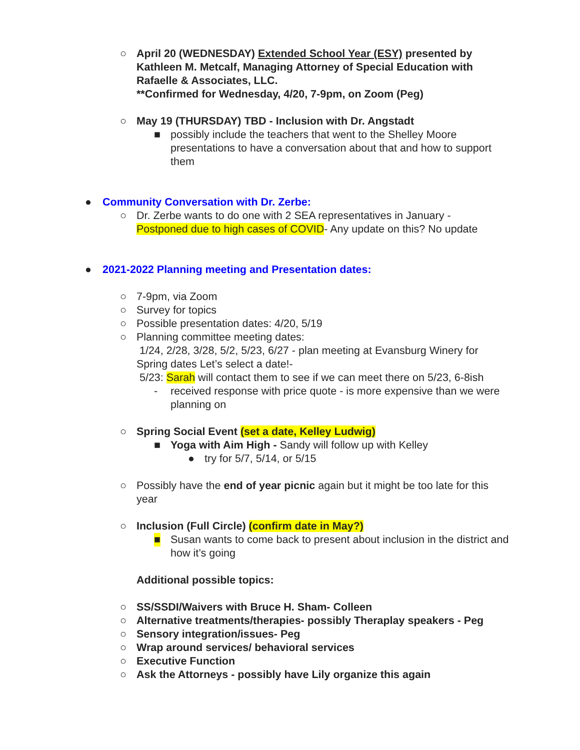○ April 20 (WEDNESDAY) Extended School Year (ESY) presented by Kathleen M. Metcalf, Managing Attorney of Special Education with Rafaelle & Associates, LLC.
**Confirmed for Wednesday, 4/20, 7-9pm, on Zoom (Peg)
○ May 19 (THURSDAY) TBD - Inclusion with Dr. Angstadt
■ possibly include the teachers that went to the Shelley Moore presentations to have a conversation about that and how to support them
● Community Conversation with Dr. Zerbe:
○ Dr. Zerbe wants to do one with 2 SEA representatives in January - Postponed due to high cases of COVID- Any update on this? No update
● 2021-2022 Planning meeting and Presentation dates:
○ 7-9pm, via Zoom
○ Survey for topics
○ Possible presentation dates: 4/20, 5/19
○ Planning committee meeting dates:
1/24, 2/28, 3/28, 5/2, 5/23, 6/27 - plan meeting at Evansburg Winery for Spring dates Let’s select a date!-
5/23: Sarah will contact them to see if we can meet there on 5/23, 6-8ish
- received response with price quote - is more expensive than we were planning on
○ Spring Social Event (set a date, Kelley Ludwig)
■ Yoga with Aim High - Sandy will follow up with Kelley
● try for 5/7, 5/14, or 5/15
○ Possibly have the end of year picnic again but it might be too late for this year
○ Inclusion (Full Circle) (confirm date in May?)
■ Susan wants to come back to present about inclusion in the district and how it’s going
Additional possible topics:
○ SS/SSDI/Waivers with Bruce H. Sham- Colleen
○ Alternative treatments/therapies- possibly Theraplay speakers - Peg
○ Sensory integration/issues- Peg
○ Wrap around services/ behavioral services
○ Executive Function
○ Ask the Attorneys - possibly have Lily organize this again